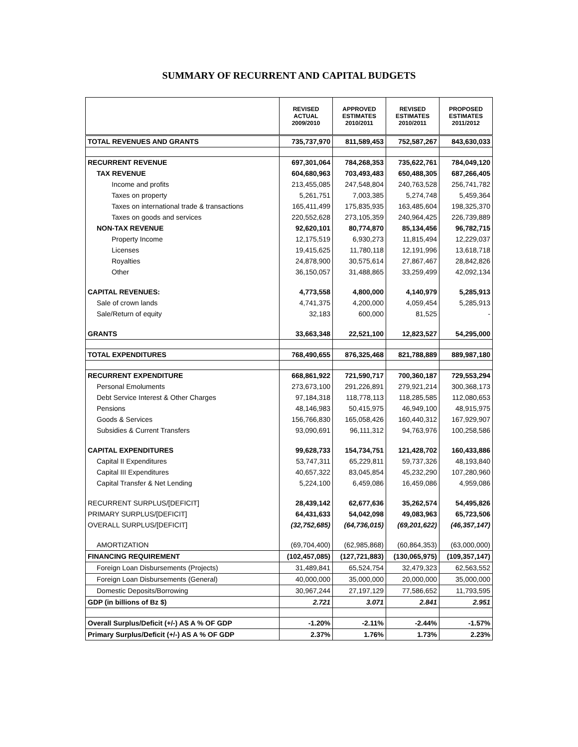SUMMARY OF RECURRENT AND CAPITAL BUDGETS
| | REVISED ACTUAL 2009/2010 | APPROVED ESTIMATES 2010/2011 | REVISED ESTIMATES 2010/2011 | PROPOSED ESTIMATES 2011/2012 |
| --- | --- | --- | --- | --- |
| TOTAL REVENUES AND GRANTS | 735,737,970 | 811,589,453 | 752,587,267 | 843,630,033 |
| RECURRENT REVENUE | 697,301,064 | 784,268,353 | 735,622,761 | 784,049,120 |
| TAX REVENUE | 604,680,963 | 703,493,483 | 650,488,305 | 687,266,405 |
| Income and profits | 213,455,085 | 247,548,804 | 240,763,528 | 256,741,782 |
| Taxes on property | 5,261,751 | 7,003,385 | 5,274,748 | 5,459,364 |
| Taxes on international trade & transactions | 165,411,499 | 175,835,935 | 163,485,604 | 198,325,370 |
| Taxes on goods and services | 220,552,628 | 273,105,359 | 240,964,425 | 226,739,889 |
| NON-TAX REVENUE | 92,620,101 | 80,774,870 | 85,134,456 | 96,782,715 |
| Property Income | 12,175,519 | 6,930,273 | 11,815,494 | 12,229,037 |
| Licenses | 19,415,625 | 11,780,118 | 12,191,996 | 13,618,718 |
| Royalties | 24,878,900 | 30,575,614 | 27,867,467 | 28,842,826 |
| Other | 36,150,057 | 31,488,865 | 33,259,499 | 42,092,134 |
| CAPITAL REVENUES: | 4,773,558 | 4,800,000 | 4,140,979 | 5,285,913 |
| Sale of crown lands | 4,741,375 | 4,200,000 | 4,059,454 | 5,285,913 |
| Sale/Return of equity | 32,183 | 600,000 | 81,525 | - |
| GRANTS | 33,663,348 | 22,521,100 | 12,823,527 | 54,295,000 |
| TOTAL EXPENDITURES | 768,490,655 | 876,325,468 | 821,788,889 | 889,987,180 |
| RECURRENT EXPENDITURE | 668,861,922 | 721,590,717 | 700,360,187 | 729,553,294 |
| Personal Emoluments | 273,673,100 | 291,226,891 | 279,921,214 | 300,368,173 |
| Debt Service Interest & Other Charges | 97,184,318 | 118,778,113 | 118,285,585 | 112,080,653 |
| Pensions | 48,146,983 | 50,415,975 | 46,949,100 | 48,915,975 |
| Goods & Services | 156,766,830 | 165,058,426 | 160,440,312 | 167,929,907 |
| Subsidies & Current Transfers | 93,090,691 | 96,111,312 | 94,763,976 | 100,258,586 |
| CAPITAL EXPENDITURES | 99,628,733 | 154,734,751 | 121,428,702 | 160,433,886 |
| Capital II Expenditures | 53,747,311 | 65,229,811 | 59,737,326 | 48,193,840 |
| Capital III Expenditures | 40,657,322 | 83,045,854 | 45,232,290 | 107,280,960 |
| Capital Transfer & Net Lending | 5,224,100 | 6,459,086 | 16,459,086 | 4,959,086 |
| RECURRENT SURPLUS/[DEFICIT] | 28,439,142 | 62,677,636 | 35,262,574 | 54,495,826 |
| PRIMARY SURPLUS/[DEFICIT] | 64,431,633 | 54,042,098 | 49,083,963 | 65,723,506 |
| OVERALL SURPLUS/[DEFICIT] | (32,752,685) | (64,736,015) | (69,201,622) | (46,357,147) |
| AMORTIZATION | (69,704,400) | (62,985,868) | (60,864,353) | (63,000,000) |
| FINANCING REQUIREMENT | (102,457,085) | (127,721,883) | (130,065,975) | (109,357,147) |
| Foreign Loan Disbursements (Projects) | 31,489,841 | 65,524,754 | 32,479,323 | 62,563,552 |
| Foreign Loan Disbursements (General) | 40,000,000 | 35,000,000 | 20,000,000 | 35,000,000 |
| Domestic Deposits/Borrowing | 30,967,244 | 27,197,129 | 77,586,652 | 11,793,595 |
| GDP (in billions of Bz $) | 2.721 | 3.071 | 2.841 | 2.951 |
| Overall Surplus/Deficit (+/-) AS A % OF GDP | -1.20% | -2.11% | -2.44% | -1.57% |
| Primary Surplus/Deficit (+/-) AS A % OF GDP | 2.37% | 1.76% | 1.73% | 2.23% |